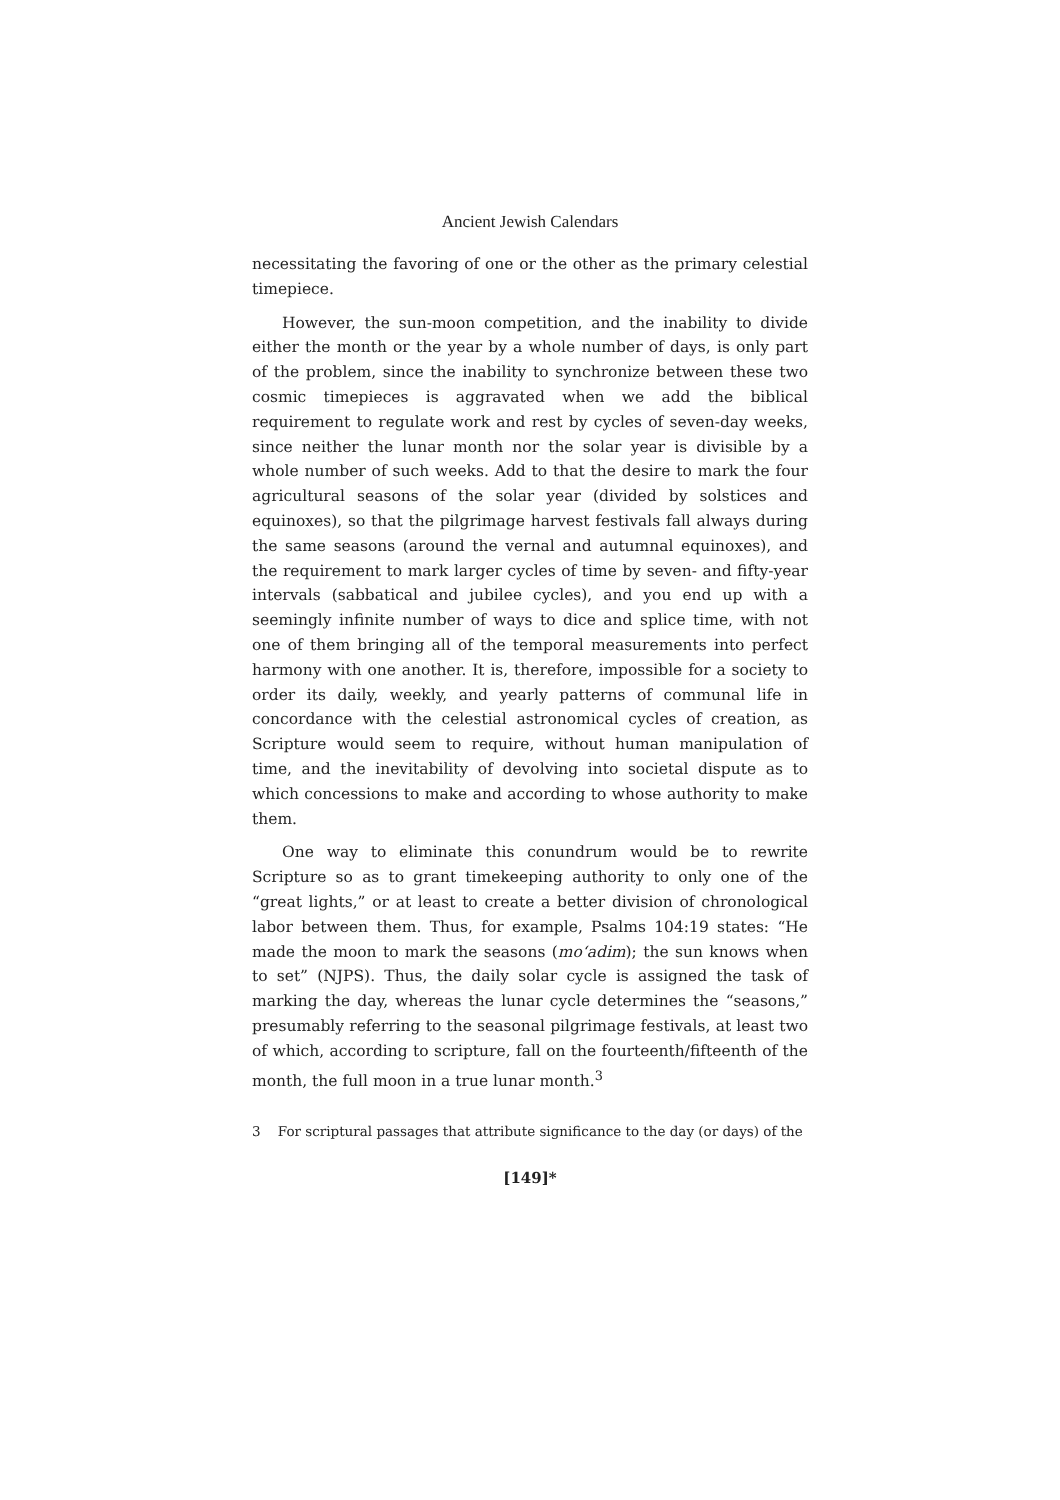Ancient Jewish Calendars
necessitating the favoring of one or the other as the primary celestial timepiece.
However, the sun-moon competition, and the inability to divide either the month or the year by a whole number of days, is only part of the problem, since the inability to synchronize between these two cosmic timepieces is aggravated when we add the biblical requirement to regulate work and rest by cycles of seven-day weeks, since neither the lunar month nor the solar year is divisible by a whole number of such weeks. Add to that the desire to mark the four agricultural seasons of the solar year (divided by solstices and equinoxes), so that the pilgrimage harvest festivals fall always during the same seasons (around the vernal and autumnal equinoxes), and the requirement to mark larger cycles of time by seven- and fifty-year intervals (sabbatical and jubilee cycles), and you end up with a seemingly infinite number of ways to dice and splice time, with not one of them bringing all of the temporal measurements into perfect harmony with one another. It is, therefore, impossible for a society to order its daily, weekly, and yearly patterns of communal life in concordance with the celestial astronomical cycles of creation, as Scripture would seem to require, without human manipulation of time, and the inevitability of devolving into societal dispute as to which concessions to make and according to whose authority to make them.
One way to eliminate this conundrum would be to rewrite Scripture so as to grant timekeeping authority to only one of the “great lights,” or at least to create a better division of chronological labor between them. Thus, for example, Psalms 104:19 states: “He made the moon to mark the seasons (mo‘adim); the sun knows when to set” (NJPS). Thus, the daily solar cycle is assigned the task of marking the day, whereas the lunar cycle determines the “seasons,” presumably referring to the seasonal pilgrimage festivals, at least two of which, according to scripture, fall on the fourteenth/fifteenth of the month, the full moon in a true lunar month.<sup>3</sup>
3 For scriptural passages that attribute significance to the day (or days) of the
[149]*